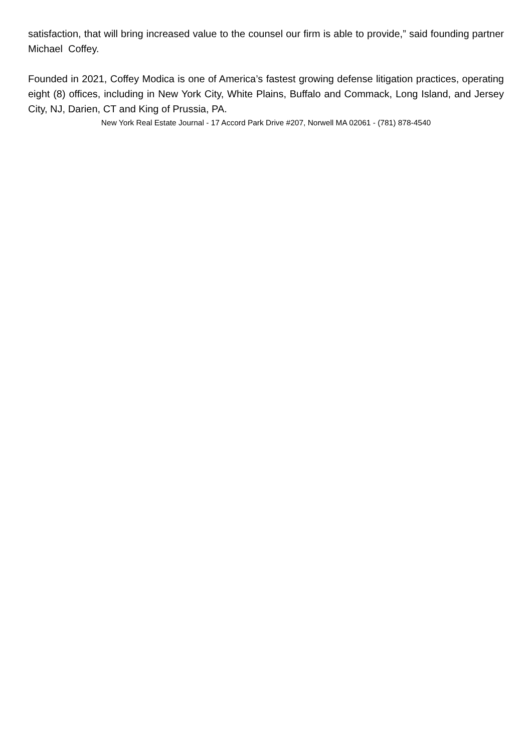satisfaction, that will bring increased value to the counsel our firm is able to provide,” said founding partner Michael Coffey.
Founded in 2021, Coffey Modica is one of America’s fastest growing defense litigation practices, operating eight (8) offices, including in New York City, White Plains, Buffalo and Commack, Long Island, and Jersey City, NJ, Darien, CT and King of Prussia, PA.
New York Real Estate Journal - 17 Accord Park Drive #207, Norwell MA 02061 - (781) 878-4540